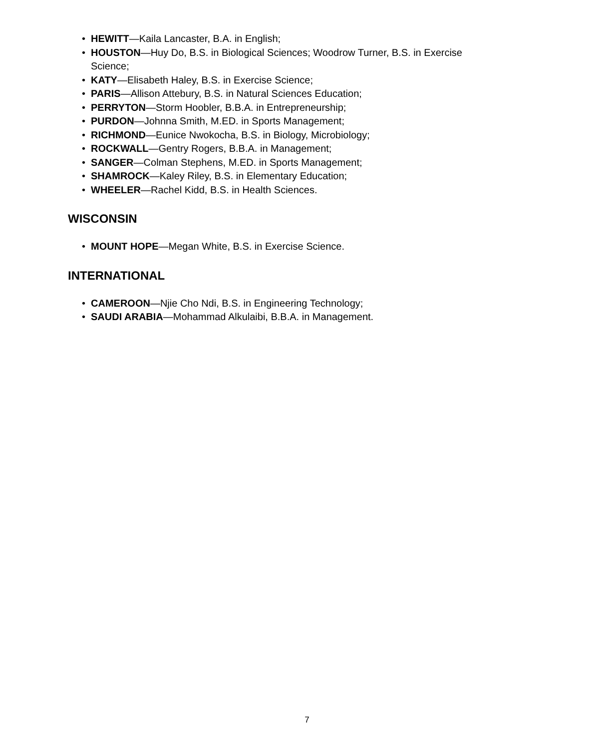• HEWITT—Kaila Lancaster, B.A. in English;
• HOUSTON—Huy Do, B.S. in Biological Sciences; Woodrow Turner, B.S. in Exercise Science;
• KATY—Elisabeth Haley, B.S. in Exercise Science;
• PARIS—Allison Attebury, B.S. in Natural Sciences Education;
• PERRYTON—Storm Hoobler, B.B.A. in Entrepreneurship;
• PURDON—Johnna Smith, M.ED. in Sports Management;
• RICHMOND—Eunice Nwokocha, B.S. in Biology, Microbiology;
• ROCKWALL—Gentry Rogers, B.B.A. in Management;
• SANGER—Colman Stephens, M.ED. in Sports Management;
• SHAMROCK—Kaley Riley, B.S. in Elementary Education;
• WHEELER—Rachel Kidd, B.S. in Health Sciences.
WISCONSIN
• MOUNT HOPE—Megan White, B.S. in Exercise Science.
INTERNATIONAL
• CAMEROON—Njie Cho Ndi, B.S. in Engineering Technology;
• SAUDI ARABIA—Mohammad Alkulaibi, B.B.A. in Management.
7